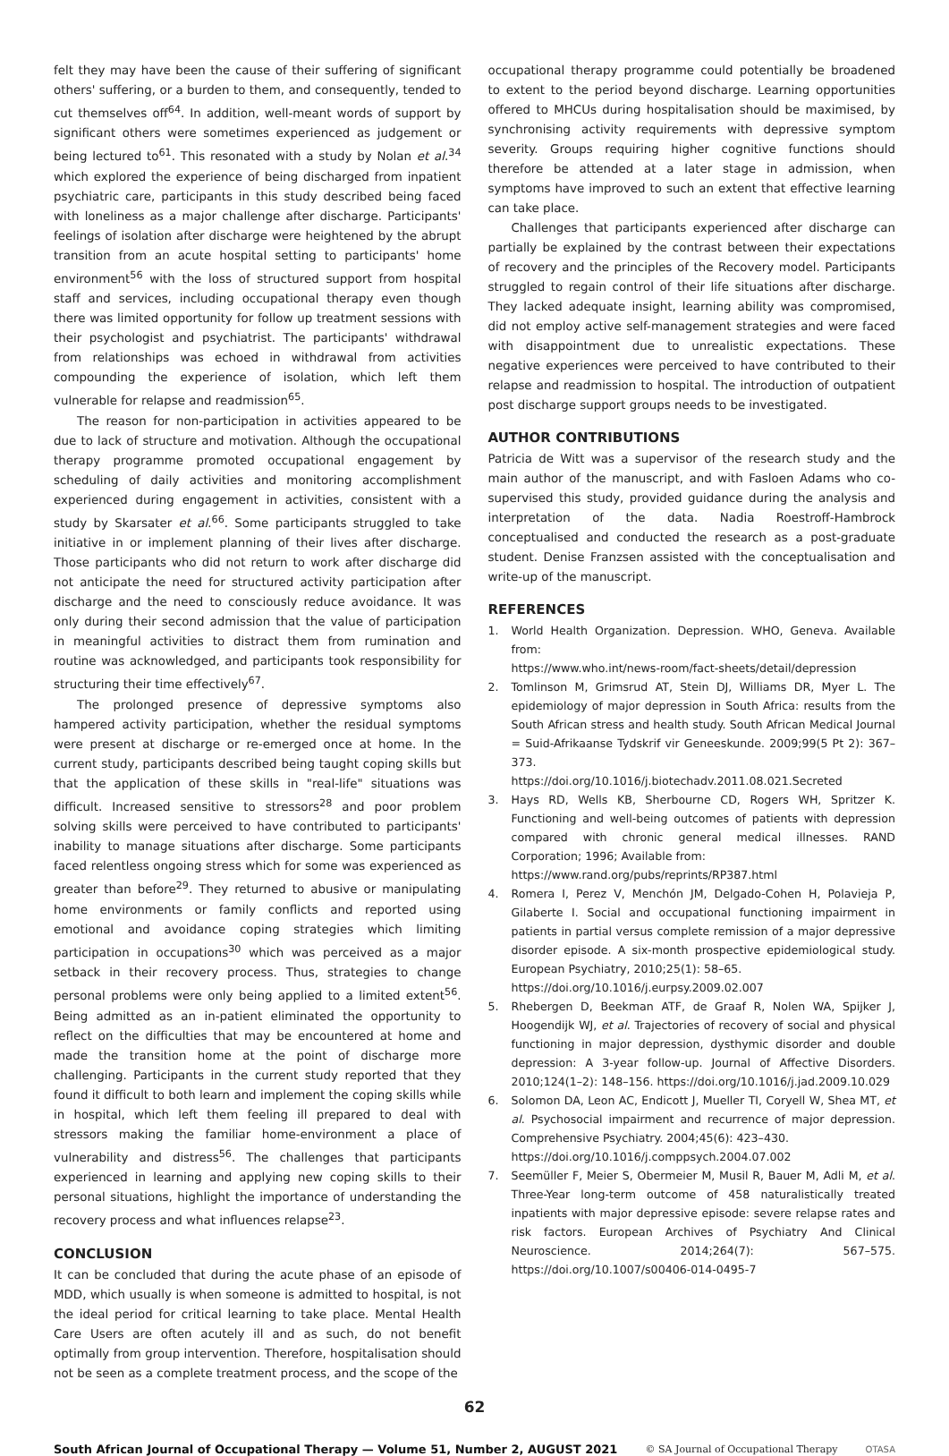felt they may have been the cause of their suffering of significant others' suffering, or a burden to them, and consequently, tended to cut themselves off<sup>64</sup>. In addition, well-meant words of support by significant others were sometimes experienced as judgement or being lectured to<sup>61</sup>. This resonated with a study by Nolan et al.<sup>34</sup> which explored the experience of being discharged from inpatient psychiatric care, participants in this study described being faced with loneliness as a major challenge after discharge. Participants' feelings of isolation after discharge were heightened by the abrupt transition from an acute hospital setting to participants' home environment<sup>56</sup> with the loss of structured support from hospital staff and services, including occupational therapy even though there was limited opportunity for follow up treatment sessions with their psychologist and psychiatrist. The participants' withdrawal from relationships was echoed in withdrawal from activities compounding the experience of isolation, which left them vulnerable for relapse and readmission<sup>65</sup>.
The reason for non-participation in activities appeared to be due to lack of structure and motivation. Although the occupational therapy programme promoted occupational engagement by scheduling of daily activities and monitoring accomplishment experienced during engagement in activities, consistent with a study by Skarsater et al.<sup>66</sup>. Some participants struggled to take initiative in or implement planning of their lives after discharge. Those participants who did not return to work after discharge did not anticipate the need for structured activity participation after discharge and the need to consciously reduce avoidance. It was only during their second admission that the value of participation in meaningful activities to distract them from rumination and routine was acknowledged, and participants took responsibility for structuring their time effectively<sup>67</sup>.
The prolonged presence of depressive symptoms also hampered activity participation, whether the residual symptoms were present at discharge or re-emerged once at home. In the current study, participants described being taught coping skills but that the application of these skills in "real-life" situations was difficult. Increased sensitive to stressors<sup>28</sup> and poor problem solving skills were perceived to have contributed to participants' inability to manage situations after discharge. Some participants faced relentless ongoing stress which for some was experienced as greater than before<sup>29</sup>. They returned to abusive or manipulating home environments or family conflicts and reported using emotional and avoidance coping strategies which limiting participation in occupations<sup>30</sup> which was perceived as a major setback in their recovery process. Thus, strategies to change personal problems were only being applied to a limited extent<sup>56</sup>. Being admitted as an in-patient eliminated the opportunity to reflect on the difficulties that may be encountered at home and made the transition home at the point of discharge more challenging. Participants in the current study reported that they found it difficult to both learn and implement the coping skills while in hospital, which left them feeling ill prepared to deal with stressors making the familiar home-environment a place of vulnerability and distress<sup>56</sup>. The challenges that participants experienced in learning and applying new coping skills to their personal situations, highlight the importance of understanding the recovery process and what influences relapse<sup>23</sup>.
CONCLUSION
It can be concluded that during the acute phase of an episode of MDD, which usually is when someone is admitted to hospital, is not the ideal period for critical learning to take place. Mental Health Care Users are often acutely ill and as such, do not benefit optimally from group intervention. Therefore, hospitalisation should not be seen as a complete treatment process, and the scope of the
occupational therapy programme could potentially be broadened to extent to the period beyond discharge. Learning opportunities offered to MHCUs during hospitalisation should be maximised, by synchronising activity requirements with depressive symptom severity. Groups requiring higher cognitive functions should therefore be attended at a later stage in admission, when symptoms have improved to such an extent that effective learning can take place.
Challenges that participants experienced after discharge can partially be explained by the contrast between their expectations of recovery and the principles of the Recovery model. Participants struggled to regain control of their life situations after discharge. They lacked adequate insight, learning ability was compromised, did not employ active self-management strategies and were faced with disappointment due to unrealistic expectations. These negative experiences were perceived to have contributed to their relapse and readmission to hospital. The introduction of outpatient post discharge support groups needs to be investigated.
AUTHOR CONTRIBUTIONS
Patricia de Witt was a supervisor of the research study and the main author of the manuscript, and with Fasloen Adams who co-supervised this study, provided guidance during the analysis and interpretation of the data. Nadia Roestroff-Hambrock conceptualised and conducted the research as a post-graduate student. Denise Franzsen assisted with the conceptualisation and write-up of the manuscript.
REFERENCES
1. World Health Organization. Depression. WHO, Geneva. Available from:
https://www.who.int/news-room/fact-sheets/detail/depression
2. Tomlinson M, Grimsrud AT, Stein DJ, Williams DR, Myer L. The epidemiology of major depression in South Africa: results from the South African stress and health study. South African Medical Journal = Suid-Afrikaanse Tydskrif vir Geneeskunde. 2009;99(5 Pt 2): 367–373.
https://doi.org/10.1016/j.biotechadv.2011.08.021.Secreted
3. Hays RD, Wells KB, Sherbourne CD, Rogers WH, Spritzer K. Functioning and well-being outcomes of patients with depression compared with chronic general medical illnesses. RAND Corporation; 1996; Available from:
https://www.rand.org/pubs/reprints/RP387.html
4. Romera I, Perez V, Menchón JM, Delgado-Cohen H, Polavieja P, Gilaberte I. Social and occupational functioning impairment in patients in partial versus complete remission of a major depressive disorder episode. A six-month prospective epidemiological study. European Psychiatry, 2010;25(1): 58–65.
https://doi.org/10.1016/j.eurpsy.2009.02.007
5. Rhebergen D, Beekman ATF, de Graaf R, Nolen WA, Spijker J, Hoogendijk WJ, et al. Trajectories of recovery of social and physical functioning in major depression, dysthymic disorder and double depression: A 3-year follow-up. Journal of Affective Disorders. 2010;124(1–2): 148–156. https://doi.org/10.1016/j.jad.2009.10.029
6. Solomon DA, Leon AC, Endicott J, Mueller TI, Coryell W, Shea MT, et al. Psychosocial impairment and recurrence of major depression. Comprehensive Psychiatry. 2004;45(6): 423–430.
https://doi.org/10.1016/j.comppsych.2004.07.002
7. Seemüller F, Meier S, Obermeier M, Musil R, Bauer M, Adli M, et al. Three-Year long-term outcome of 458 naturalistically treated inpatients with major depressive episode: severe relapse rates and risk factors. European Archives of Psychiatry And Clinical Neuroscience. 2014;264(7): 567–575. https://doi.org/10.1007/s00406-014-0495-7
62
South African Journal of Occupational Therapy — Volume 51, Number 2, AUGUST 2021 © SA Journal of Occupational Therapy OTASA